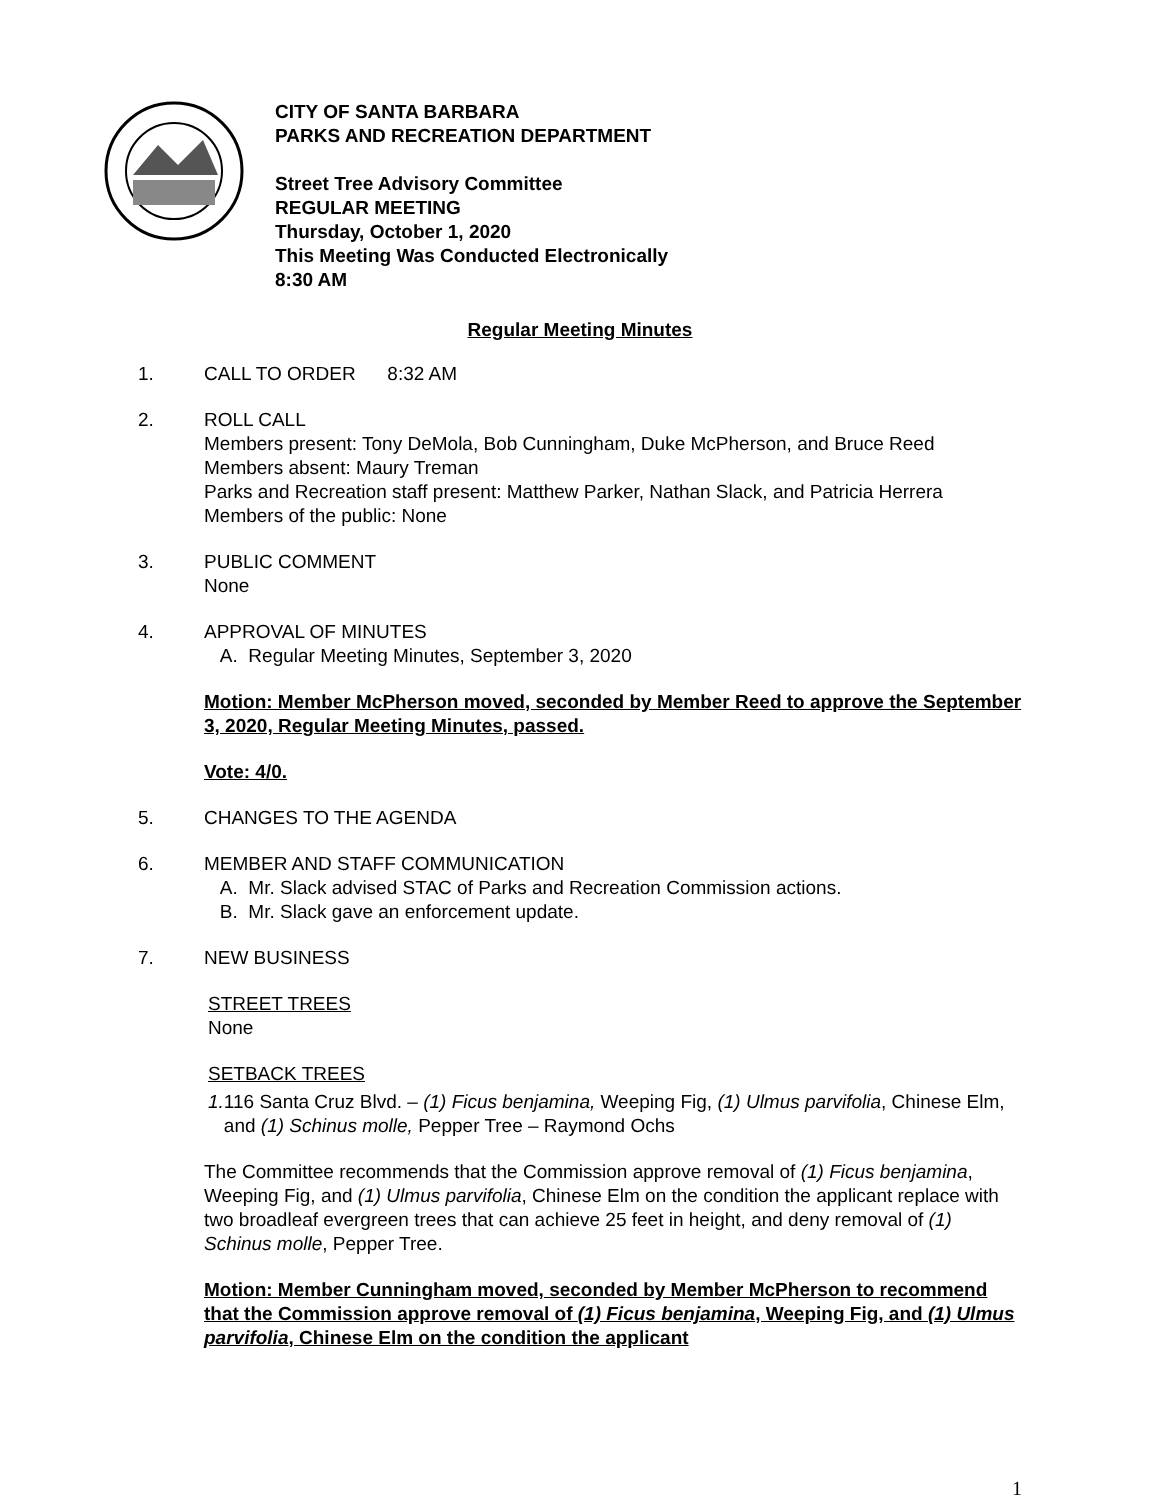CITY OF SANTA BARBARA
PARKS AND RECREATION DEPARTMENT
Street Tree Advisory Committee
REGULAR MEETING
Thursday, October 1, 2020
This Meeting Was Conducted Electronically
8:30 AM
Regular Meeting Minutes
1. CALL TO ORDER 8:32 AM
2. ROLL CALL
Members present: Tony DeMola, Bob Cunningham, Duke McPherson, and Bruce Reed
Members absent: Maury Treman
Parks and Recreation staff present: Matthew Parker, Nathan Slack, and Patricia Herrera
Members of the public: None
3. PUBLIC COMMENT
None
4. APPROVAL OF MINUTES
A. Regular Meeting Minutes, September 3, 2020
Motion: Member McPherson moved, seconded by Member Reed to approve the September 3, 2020, Regular Meeting Minutes, passed.
Vote: 4/0.
5. CHANGES TO THE AGENDA
6. MEMBER AND STAFF COMMUNICATION
A. Mr. Slack advised STAC of Parks and Recreation Commission actions.
B. Mr. Slack gave an enforcement update.
7. NEW BUSINESS
STREET TREES
None
SETBACK TREES
1.
116 Santa Cruz Blvd. – (1) Ficus benjamina, Weeping Fig, (1) Ulmus parvifolia, Chinese Elm, and (1) Schinus molle, Pepper Tree – Raymond Ochs
The Committee recommends that the Commission approve removal of (1) Ficus benjamina, Weeping Fig, and (1) Ulmus parvifolia, Chinese Elm on the condition the applicant replace with two broadleaf evergreen trees that can achieve 25 feet in height, and deny removal of (1) Schinus molle, Pepper Tree.
Motion: Member Cunningham moved, seconded by Member McPherson to recommend that the Commission approve removal of (1) Ficus benjamina, Weeping Fig, and (1) Ulmus parvifolia, Chinese Elm on the condition the applicant
1